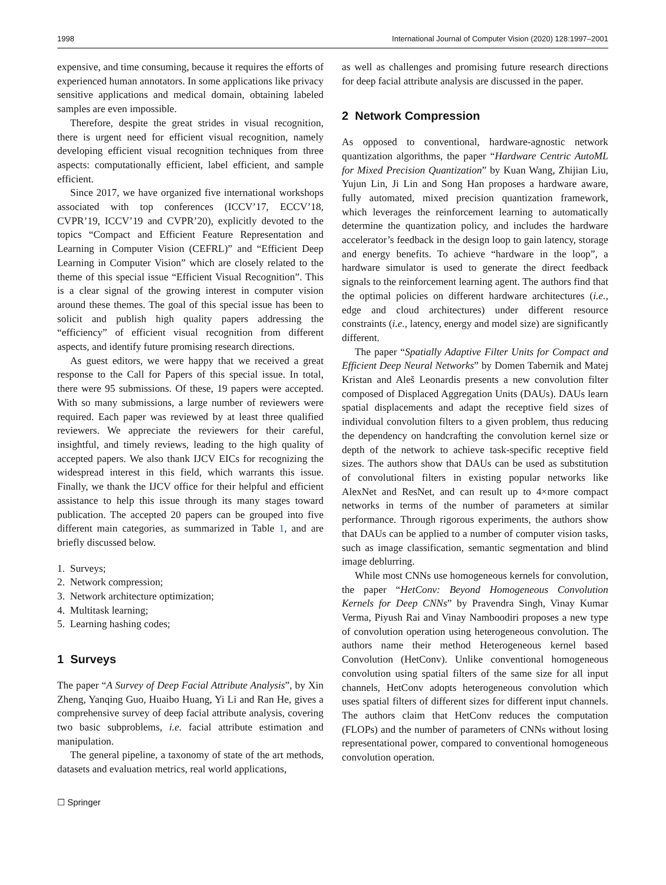1998 International Journal of Computer Vision (2020) 128:1997–2001
expensive, and time consuming, because it requires the efforts of experienced human annotators. In some applications like privacy sensitive applications and medical domain, obtaining labeled samples are even impossible.
Therefore, despite the great strides in visual recognition, there is urgent need for efficient visual recognition, namely developing efficient visual recognition techniques from three aspects: computationally efficient, label efficient, and sample efficient.
Since 2017, we have organized five international workshops associated with top conferences (ICCV’17, ECCV’18, CVPR’19, ICCV’19 and CVPR’20), explicitly devoted to the topics “Compact and Efficient Feature Representation and Learning in Computer Vision (CEFRL)” and “Efficient Deep Learning in Computer Vision” which are closely related to the theme of this special issue “Efficient Visual Recognition”. This is a clear signal of the growing interest in computer vision around these themes. The goal of this special issue has been to solicit and publish high quality papers addressing the “efficiency” of efficient visual recognition from different aspects, and identify future promising research directions.
As guest editors, we were happy that we received a great response to the Call for Papers of this special issue. In total, there were 95 submissions. Of these, 19 papers were accepted. With so many submissions, a large number of reviewers were required. Each paper was reviewed by at least three qualified reviewers. We appreciate the reviewers for their careful, insightful, and timely reviews, leading to the high quality of accepted papers. We also thank IJCV EICs for recognizing the widespread interest in this field, which warrants this issue. Finally, we thank the IJCV office for their helpful and efficient assistance to help this issue through its many stages toward publication. The accepted 20 papers can be grouped into five different main categories, as summarized in Table 1, and are briefly discussed below.
1. Surveys;
2. Network compression;
3. Network architecture optimization;
4. Multitask learning;
5. Learning hashing codes;
1 Surveys
The paper “A Survey of Deep Facial Attribute Analysis”, by Xin Zheng, Yanqing Guo, Huaibo Huang, Yi Li and Ran He, gives a comprehensive survey of deep facial attribute analysis, covering two basic subproblems, i.e. facial attribute estimation and manipulation.
The general pipeline, a taxonomy of state of the art methods, datasets and evaluation metrics, real world applications,
as well as challenges and promising future research directions for deep facial attribute analysis are discussed in the paper.
2 Network Compression
As opposed to conventional, hardware-agnostic network quantization algorithms, the paper “Hardware Centric AutoML for Mixed Precision Quantization” by Kuan Wang, Zhijian Liu, Yujun Lin, Ji Lin and Song Han proposes a hardware aware, fully automated, mixed precision quantization framework, which leverages the reinforcement learning to automatically determine the quantization policy, and includes the hardware accelerator’s feedback in the design loop to gain latency, storage and energy benefits. To achieve “hardware in the loop”, a hardware simulator is used to generate the direct feedback signals to the reinforcement learning agent. The authors find that the optimal policies on different hardware architectures (i.e., edge and cloud architectures) under different resource constraints (i.e., latency, energy and model size) are significantly different.
The paper “Spatially Adaptive Filter Units for Compact and Efficient Deep Neural Networks” by Domen Tabernik and Matej Kristan and Aleš Leonardis presents a new convolution filter composed of Displaced Aggregation Units (DAUs). DAUs learn spatial displacements and adapt the receptive field sizes of individual convolution filters to a given problem, thus reducing the dependency on handcrafting the convolution kernel size or depth of the network to achieve task-specific receptive field sizes. The authors show that DAUs can be used as substitution of convolutional filters in existing popular networks like AlexNet and ResNet, and can result up to 4×more compact networks in terms of the number of parameters at similar performance. Through rigorous experiments, the authors show that DAUs can be applied to a number of computer vision tasks, such as image classification, semantic segmentation and blind image deblurring.
While most CNNs use homogeneous kernels for convolution, the paper “HetConv: Beyond Homogeneous Convolution Kernels for Deep CNNs” by Pravendra Singh, Vinay Kumar Verma, Piyush Rai and Vinay Namboodiri proposes a new type of convolution operation using heterogeneous convolution. The authors name their method Heterogeneous kernel based Convolution (HetConv). Unlike conventional homogeneous convolution using spatial filters of the same size for all input channels, HetConv adopts heterogeneous convolution which uses spatial filters of different sizes for different input channels. The authors claim that HetConv reduces the computation (FLOPs) and the number of parameters of CNNs without losing representational power, compared to conventional homogeneous convolution operation.
☐ Springer